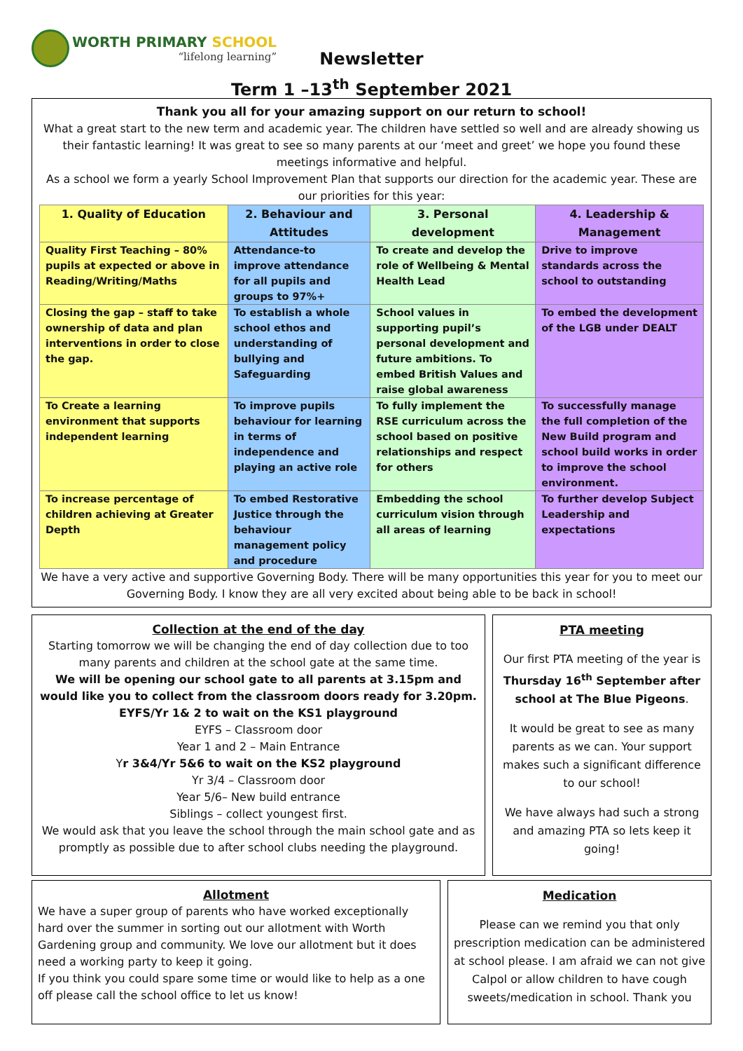WORTH PRIMARY SCHOOL
“lifelong learning”
Newsletter
Term 1 –13<sup>th</sup> September 2021
Thank you all for your amazing support on our return to school!
What a great start to the new term and academic year. The children have settled so well and are already showing us their fantastic learning! It was great to see so many parents at our ‘meet and greet’ we hope you found these meetings informative and helpful.
As a school we form a yearly School Improvement Plan that supports our direction for the academic year. These are our priorities for this year:
| 1. Quality of Education | 2. Behaviour and Attitudes | 3. Personal development | 4. Leadership & Management |
| --- | --- | --- | --- |
| Quality First Teaching – 80% pupils at expected or above in Reading/Writing/Maths | Attendance-to improve attendance for all pupils and groups to 97%+ | To create and develop the role of Wellbeing & Mental Health Lead | Drive to improve standards across the school to outstanding |
| Closing the gap – staff to take ownership of data and plan interventions in order to close the gap. | To establish a whole school ethos and understanding of bullying and Safeguarding | School values in supporting pupil’s personal development and future ambitions. To embed British Values and raise global awareness | To embed the development of the LGB under DEALT |
| To Create a learning environment that supports independent learning | To improve pupils behaviour for learning in terms of independence and playing an active role | To fully implement the RSE curriculum across the school based on positive relationships and respect for others | To successfully manage the full completion of the New Build program and school build works in order to improve the school environment. |
| To increase percentage of children achieving at Greater Depth | To embed Restorative Justice through the behaviour management policy and procedure | Embedding the school curriculum vision through all areas of learning | To further develop Subject Leadership and expectations |
We have a very active and supportive Governing Body. There will be many opportunities this year for you to meet our Governing Body. I know they are all very excited about being able to be back in school!
Collection at the end of the day
Starting tomorrow we will be changing the end of day collection due to too many parents and children at the school gate at the same time.
We will be opening our school gate to all parents at 3.15pm and would like you to collect from the classroom doors ready for 3.20pm.
EYFS/Yr 1& 2 to wait on the KS1 playground
EYFS – Classroom door
Year 1 and 2 – Main Entrance
Yr 3&4/Yr 5&6 to wait on the KS2 playground
Yr 3/4 – Classroom door
Year 5/6– New build entrance
Siblings – collect youngest first.
We would ask that you leave the school through the main school gate and as promptly as possible due to after school clubs needing the playground.
PTA meeting
Our first PTA meeting of the year is Thursday 16<sup>th</sup> September after school at The Blue Pigeons.
It would be great to see as many parents as we can. Your support makes such a significant difference to our school!
We have always had such a strong and amazing PTA so lets keep it going!
Allotment
We have a super group of parents who have worked exceptionally hard over the summer in sorting out our allotment with Worth Gardening group and community. We love our allotment but it does need a working party to keep it going.
If you think you could spare some time or would like to help as a one off please call the school office to let us know!
Medication
Please can we remind you that only prescription medication can be administered at school please. I am afraid we can not give Calpol or allow children to have cough sweets/medication in school. Thank you